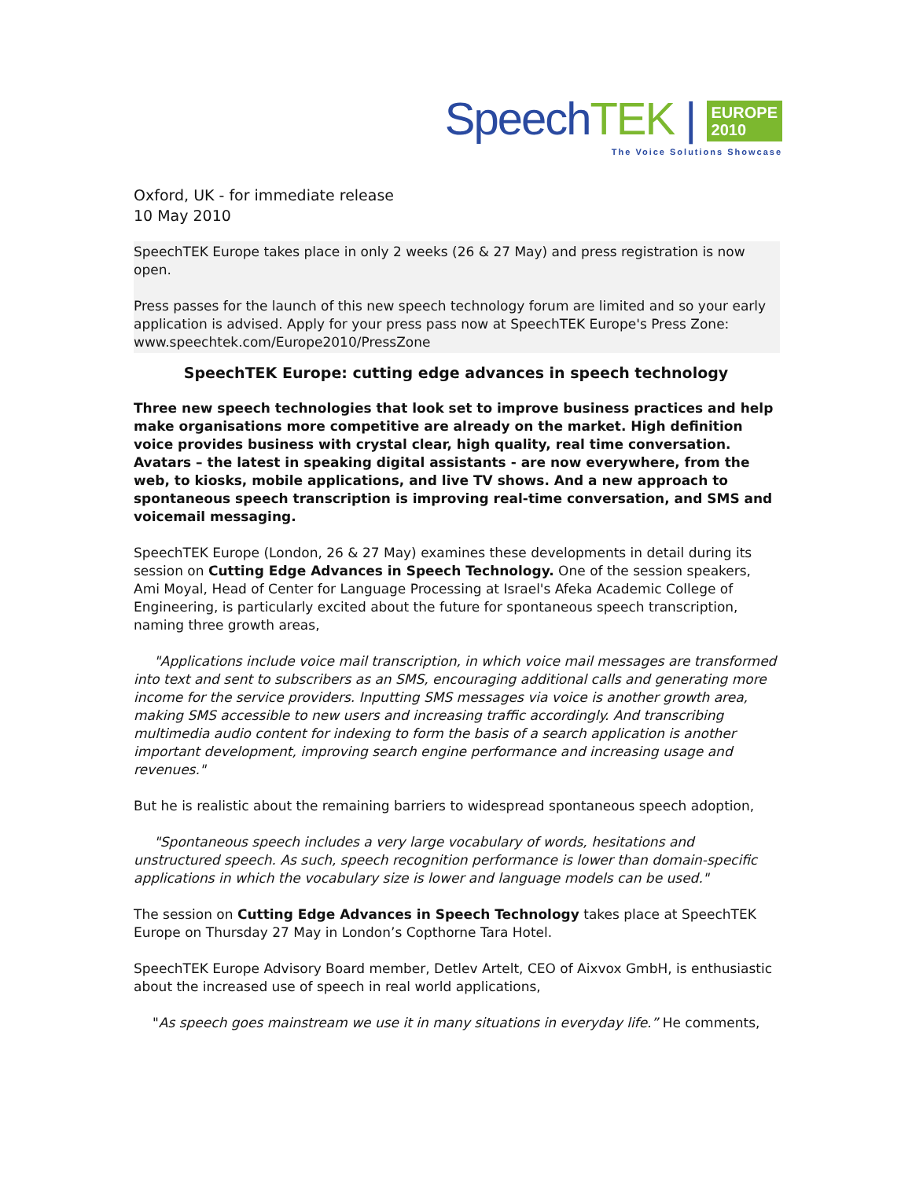SpeechTEK | EUROPE
2010
The Voice Solutions Showcase
Oxford, UK - for immediate release
10 May 2010
SpeechTEK Europe takes place in only 2 weeks (26 & 27 May) and press registration is now open.
Press passes for the launch of this new speech technology forum are limited and so your early application is advised. Apply for your press pass now at SpeechTEK Europe's Press Zone: www.speechtek.com/Europe2010/PressZone
SpeechTEK Europe: cutting edge advances in speech technology
Three new speech technologies that look set to improve business practices and help make organisations more competitive are already on the market. High definition voice provides business with crystal clear, high quality, real time conversation. Avatars – the latest in speaking digital assistants - are now everywhere, from the web, to kiosks, mobile applications, and live TV shows. And a new approach to spontaneous speech transcription is improving real-time conversation, and SMS and voicemail messaging.
SpeechTEK Europe (London, 26 & 27 May) examines these developments in detail during its session on Cutting Edge Advances in Speech Technology. One of the session speakers, Ami Moyal, Head of Center for Language Processing at Israel's Afeka Academic College of Engineering, is particularly excited about the future for spontaneous speech transcription, naming three growth areas,
"Applications include voice mail transcription, in which voice mail messages are transformed into text and sent to subscribers as an SMS, encouraging additional calls and generating more income for the service providers. Inputting SMS messages via voice is another growth area, making SMS accessible to new users and increasing traffic accordingly. And transcribing multimedia audio content for indexing to form the basis of a search application is another important development, improving search engine performance and increasing usage and revenues."
But he is realistic about the remaining barriers to widespread spontaneous speech adoption,
"Spontaneous speech includes a very large vocabulary of words, hesitations and unstructured speech. As such, speech recognition performance is lower than domain-specific applications in which the vocabulary size is lower and language models can be used."
The session on Cutting Edge Advances in Speech Technology takes place at SpeechTEK Europe on Thursday 27 May in London’s Copthorne Tara Hotel.
SpeechTEK Europe Advisory Board member, Detlev Artelt, CEO of Aixvox GmbH, is enthusiastic about the increased use of speech in real world applications,
"As speech goes mainstream we use it in many situations in everyday life.” He comments,